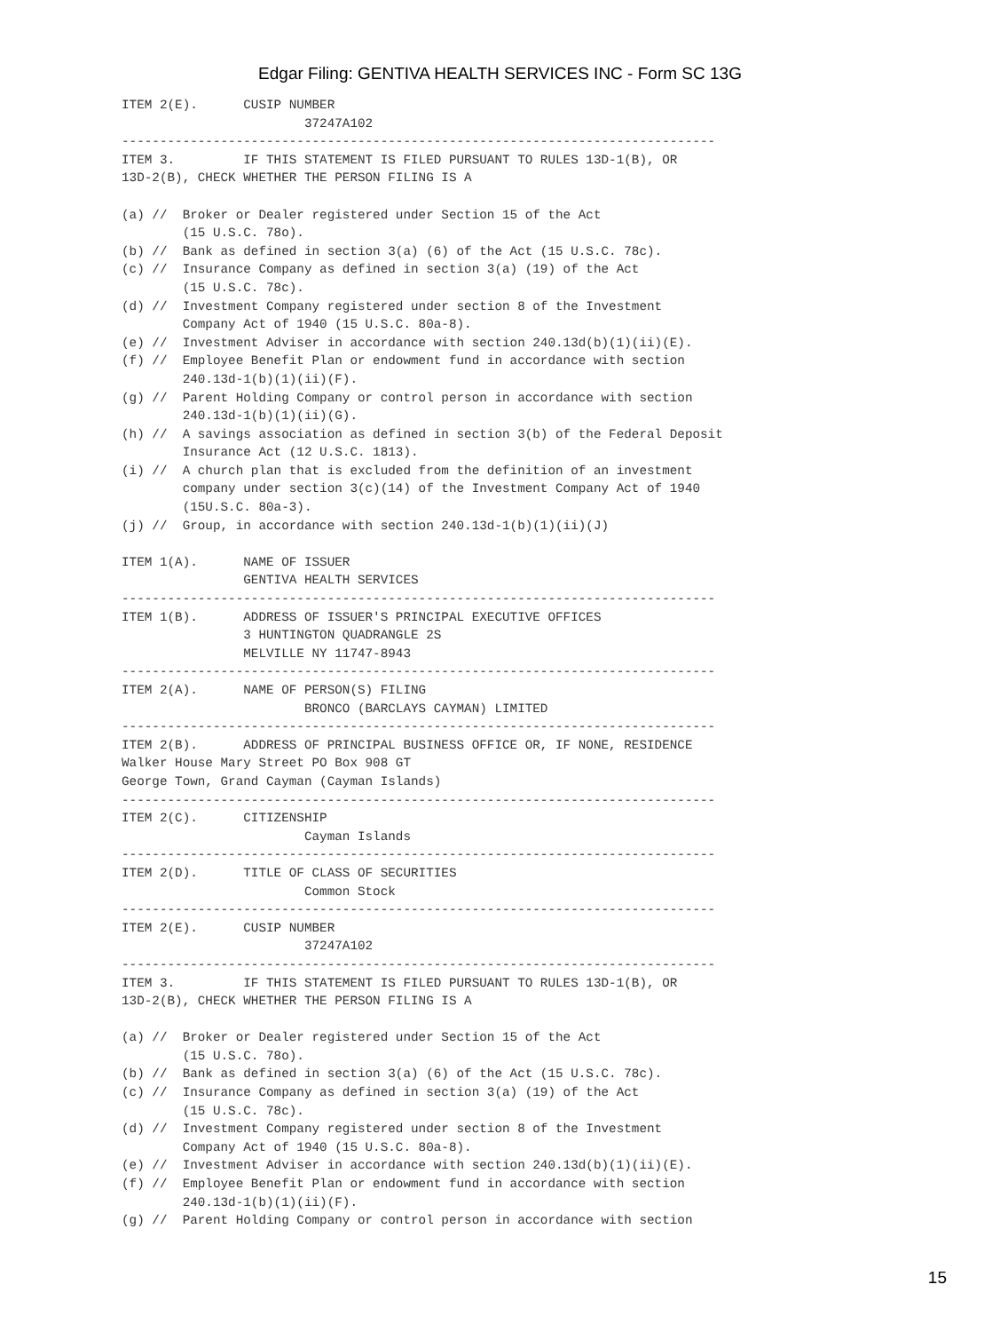Edgar Filing: GENTIVA HEALTH SERVICES INC - Form SC 13G
ITEM 2(E).      CUSIP NUMBER
                        37247A102
------------------------------------------------------------------------------
ITEM 3.         IF THIS STATEMENT IS FILED PURSUANT TO RULES 13D-1(B), OR
13D-2(B), CHECK WHETHER THE PERSON FILING IS A

(a) //  Broker or Dealer registered under Section 15 of the Act
        (15 U.S.C. 78o).
(b) //  Bank as defined in section 3(a) (6) of the Act (15 U.S.C. 78c).
(c) //  Insurance Company as defined in section 3(a) (19) of the Act
        (15 U.S.C. 78c).
(d) //  Investment Company registered under section 8 of the Investment
        Company Act of 1940 (15 U.S.C. 80a-8).
(e) //  Investment Adviser in accordance with section 240.13d(b)(1)(ii)(E).
(f) //  Employee Benefit Plan or endowment fund in accordance with section
        240.13d-1(b)(1)(ii)(F).
(g) //  Parent Holding Company or control person in accordance with section
        240.13d-1(b)(1)(ii)(G).
(h) //  A savings association as defined in section 3(b) of the Federal Deposit
        Insurance Act (12 U.S.C. 1813).
(i) //  A church plan that is excluded from the definition of an investment
        company under section 3(c)(14) of the Investment Company Act of 1940
        (15U.S.C. 80a-3).
(j) //  Group, in accordance with section 240.13d-1(b)(1)(ii)(J)

ITEM 1(A).      NAME OF ISSUER
                GENTIVA HEALTH SERVICES
------------------------------------------------------------------------------
ITEM 1(B).      ADDRESS OF ISSUER'S PRINCIPAL EXECUTIVE OFFICES
                3 HUNTINGTON QUADRANGLE 2S
                MELVILLE NY 11747-8943
------------------------------------------------------------------------------
ITEM 2(A).      NAME OF PERSON(S) FILING
                        BRONCO (BARCLAYS CAYMAN) LIMITED
------------------------------------------------------------------------------
ITEM 2(B).      ADDRESS OF PRINCIPAL BUSINESS OFFICE OR, IF NONE, RESIDENCE
Walker House Mary Street PO Box 908 GT
George Town, Grand Cayman (Cayman Islands)
------------------------------------------------------------------------------
ITEM 2(C).      CITIZENSHIP
                        Cayman Islands
------------------------------------------------------------------------------
ITEM 2(D).      TITLE OF CLASS OF SECURITIES
                        Common Stock
------------------------------------------------------------------------------
ITEM 2(E).      CUSIP NUMBER
                        37247A102
------------------------------------------------------------------------------
ITEM 3.         IF THIS STATEMENT IS FILED PURSUANT TO RULES 13D-1(B), OR
13D-2(B), CHECK WHETHER THE PERSON FILING IS A

(a) //  Broker or Dealer registered under Section 15 of the Act
        (15 U.S.C. 78o).
(b) //  Bank as defined in section 3(a) (6) of the Act (15 U.S.C. 78c).
(c) //  Insurance Company as defined in section 3(a) (19) of the Act
        (15 U.S.C. 78c).
(d) //  Investment Company registered under section 8 of the Investment
        Company Act of 1940 (15 U.S.C. 80a-8).
(e) //  Investment Adviser in accordance with section 240.13d(b)(1)(ii)(E).
(f) //  Employee Benefit Plan or endowment fund in accordance with section
        240.13d-1(b)(1)(ii)(F).
(g) //  Parent Holding Company or control person in accordance with section
15